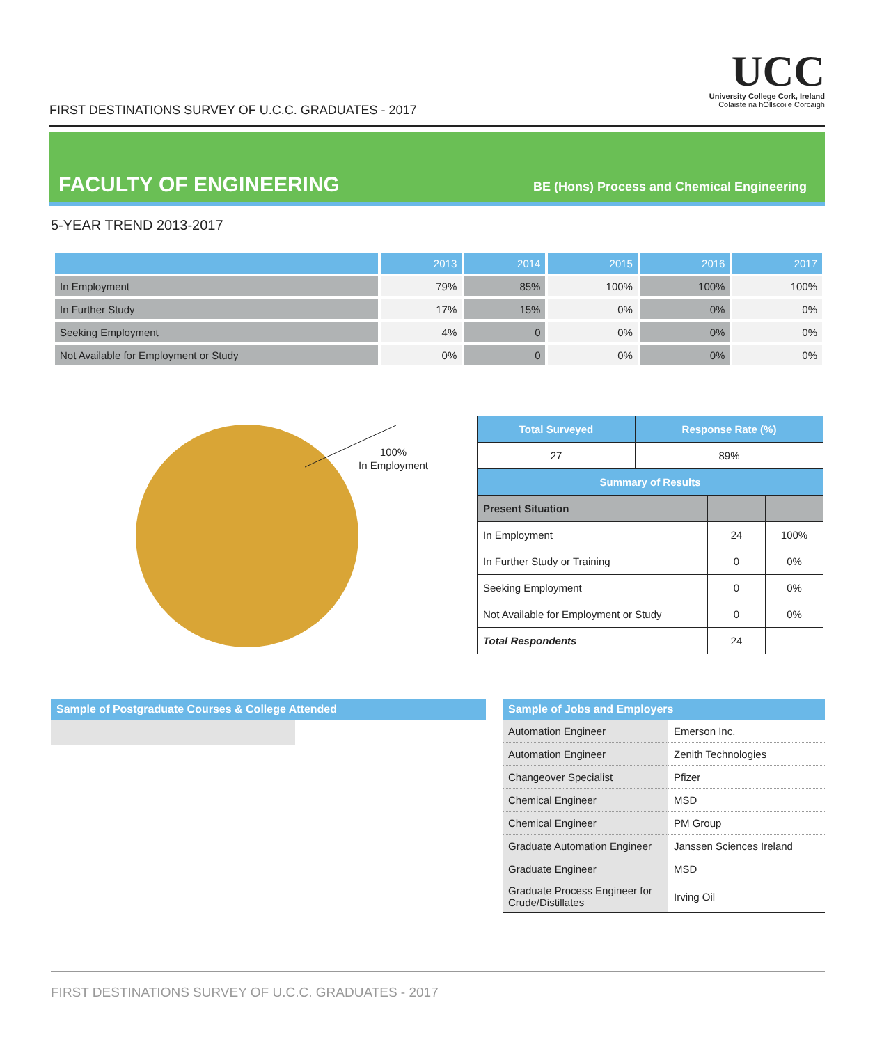FIRST DESTINATIONS SURVEY OF U.C.C. GRADUATES - 2017
UCC
University College Cork, Ireland
Coláiste na hOllscoile Corcaigh
FACULTY OF ENGINEERING
BE (Hons) Process and Chemical Engineering
5-YEAR TREND 2013-2017
| | 2013 | 2014 | 2015 | 2016 | 2017 |
| --- | --- | --- | --- | --- | --- |
| In Employment | 79% | 85% | 100% | 100% | 100% |
| In Further Study | 17% | 15% | 0% | 0% | 0% |
| Seeking Employment | 4% | 0 | 0% | 0% | 0% |
| Not Available for Employment or Study | 0% | 0 | 0% | 0% | 0% |
100%
In Employment
| Total Surveyed | Response Rate (%) | | |
| 27 | 89% | | |
| Summary of Results | | | |
| Present Situation | | | |
| In Employment | | 24 | 100% |
| In Further Study or Training | | 0 | 0% |
| Seeking Employment | | 0 | 0% |
| Not Available for Employment or Study | | 0 | 0% |
| Total Respondents | | 24 | |
Sample of Postgraduate Courses & College Attended
Sample of Jobs and Employers
| Automation Engineer | Emerson Inc. |
| Automation Engineer | Zenith Technologies |
| Changeover Specialist | Pfizer |
| Chemical Engineer | MSD |
| Chemical Engineer | PM Group |
| Graduate Automation Engineer | Janssen Sciences Ireland |
| Graduate Engineer | MSD |
| Graduate Process Engineer for Crude/Distillates | Irving Oil |
FIRST DESTINATIONS SURVEY OF U.C.C. GRADUATES - 2017